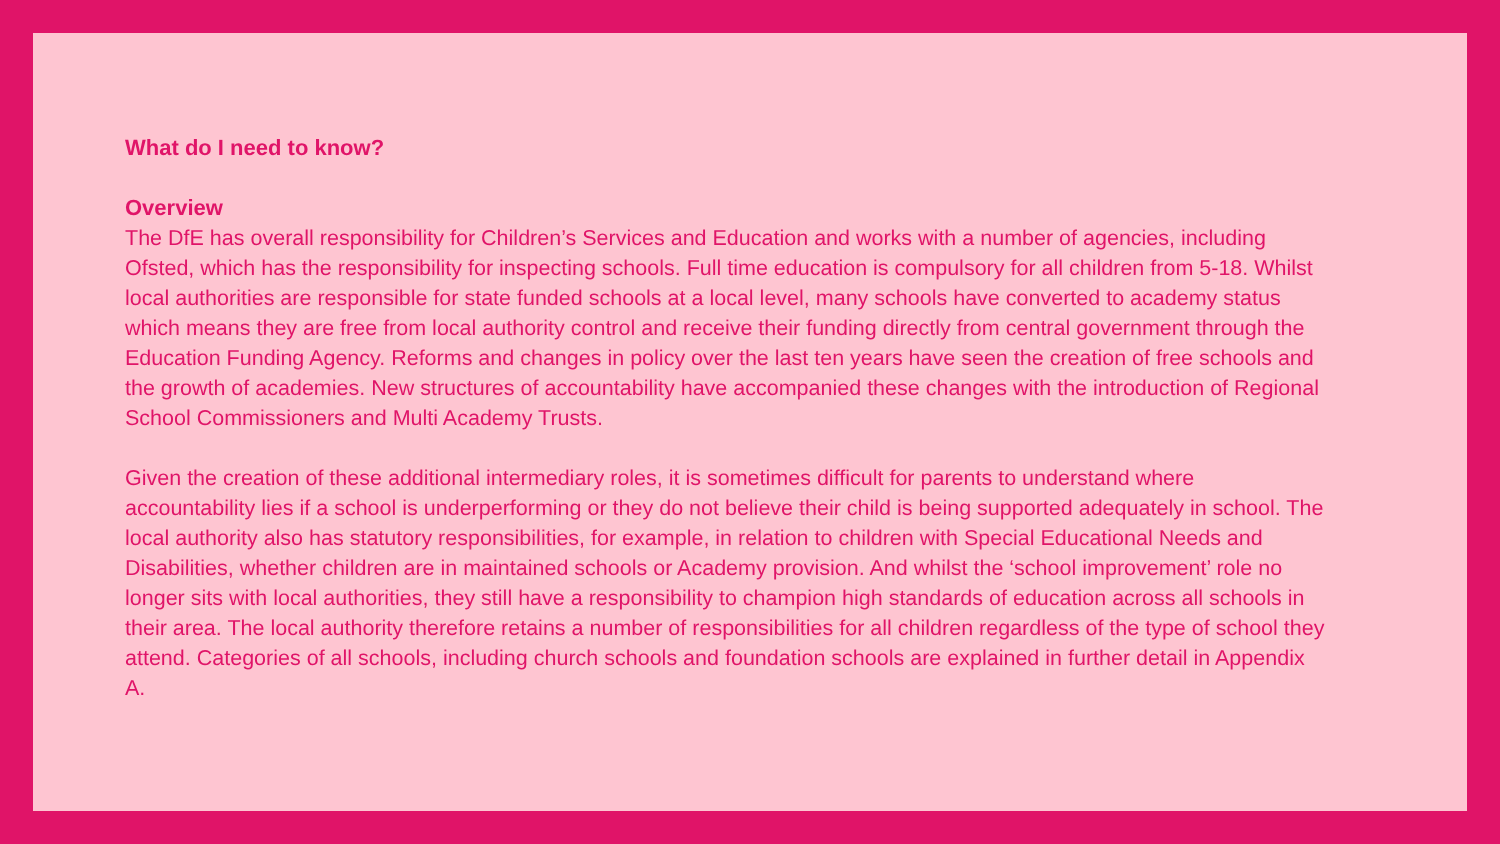What do I need to know?
Overview
The DfE has overall responsibility for Children’s Services and Education and works with a number of agencies, including Ofsted, which has the responsibility for inspecting schools. Full time education is compulsory for all children from 5-18. Whilst local authorities are responsible for state funded schools at a local level, many schools have converted to academy status which means they are free from local authority control and receive their funding directly from central government through the Education Funding Agency. Reforms and changes in policy over the last ten years have seen the creation of free schools and the growth of academies. New structures of accountability have accompanied these changes with the introduction of Regional School Commissioners and Multi Academy Trusts.
Given the creation of these additional intermediary roles, it is sometimes difficult for parents to understand where accountability lies if a school is underperforming or they do not believe their child is being supported adequately in school. The local authority also has statutory responsibilities, for example, in relation to children with Special Educational Needs and Disabilities, whether children are in maintained schools or Academy provision. And whilst the ‘school improvement’ role no longer sits with local authorities, they still have a responsibility to champion high standards of education across all schools in their area. The local authority therefore retains a number of responsibilities for all children regardless of the type of school they attend. Categories of all schools, including church schools and foundation schools are explained in further detail in Appendix A.